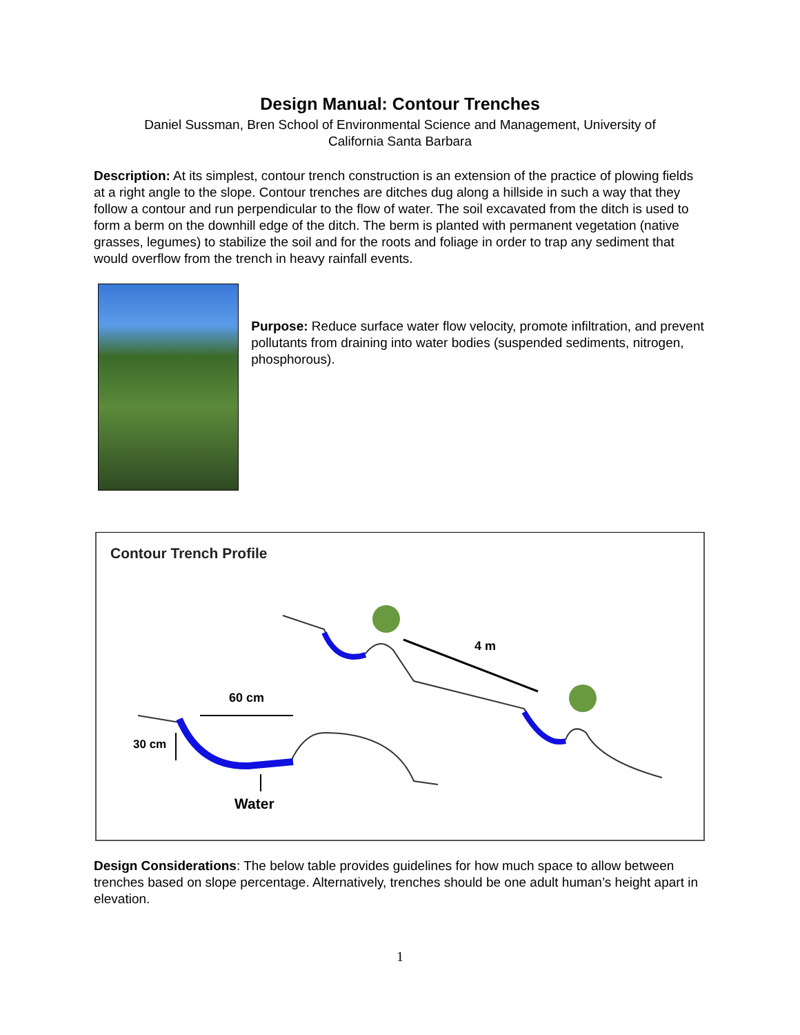Design Manual: Contour Trenches
Daniel Sussman, Bren School of Environmental Science and Management, University of
California Santa Barbara
Description: At its simplest, contour trench construction is an extension of the practice of plowing fields at a right angle to the slope. Contour trenches are ditches dug along a hillside in such a way that they follow a contour and run perpendicular to the flow of water. The soil excavated from the ditch is used to form a berm on the downhill edge of the ditch. The berm is planted with permanent vegetation (native grasses, legumes) to stabilize the soil and for the roots and foliage in order to trap any sediment that would overflow from the trench in heavy rainfall events.
Purpose: Reduce surface water flow velocity, promote infiltration, and prevent pollutants from draining into water bodies (suspended sediments, nitrogen, phosphorous).
Contour Trench Profile
4 m
60 cm
30 cm
Water
Design Considerations: The below table provides guidelines for how much space to allow between trenches based on slope percentage. Alternatively, trenches should be one adult human’s height apart in elevation.
1